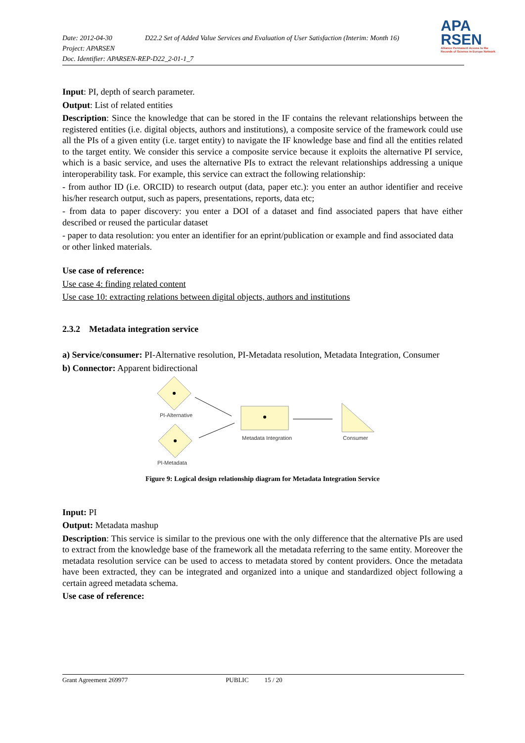Date: 2012-04-30 D22.2 Set of Added Value Services and Evaluation of User Satisfaction (Interim: Month 16)
Project: APARSEN
Doc. Identifier: APARSEN-REP-D22_2-01-1_7
APA
RSEN
Alliance Permanent Access to the
Records of Science in Europe Network
Input: PI, depth of search parameter.
Output: List of related entities
Description: Since the knowledge that can be stored in the IF contains the relevant relationships between the registered entities (i.e. digital objects, authors and institutions), a composite service of the framework could use all the PIs of a given entity (i.e. target entity) to navigate the IF knowledge base and find all the entities related to the target entity. We consider this service a composite service because it exploits the alternative PI service, which is a basic service, and uses the alternative PIs to extract the relevant relationships addressing a unique interoperability task. For example, this service can extract the following relationship:
- from author ID (i.e. ORCID) to research output (data, paper etc.): you enter an author identifier and receive his/her research output, such as papers, presentations, reports, data etc;
- from data to paper discovery: you enter a DOI of a dataset and find associated papers that have either described or reused the particular dataset
- paper to data resolution: you enter an identifier for an eprint/publication or example and find associated data or other linked materials.
Use case of reference:
Use case 4: finding related content
Use case 10: extracting relations between digital objects, authors and institutions
2.3.2 Metadata integration service
a) Service/consumer: PI-Alternative resolution, PI-Metadata resolution, Metadata Integration, Consumer
b) Connector: Apparent bidirectional
PI-Alternative
PI-Metadata
Metadata Integration
Consumer
Figure 9: Logical design relationship diagram for Metadata Integration Service
Input: PI
Output: Metadata mashup
Description: This service is similar to the previous one with the only difference that the alternative PIs are used to extract from the knowledge base of the framework all the metadata referring to the same entity. Moreover the metadata resolution service can be used to access to metadata stored by content providers. Once the metadata have been extracted, they can be integrated and organized into a unique and standardized object following a certain agreed metadata schema.
Use case of reference:
Grant Agreement 269977 PUBLIC 15 / 20